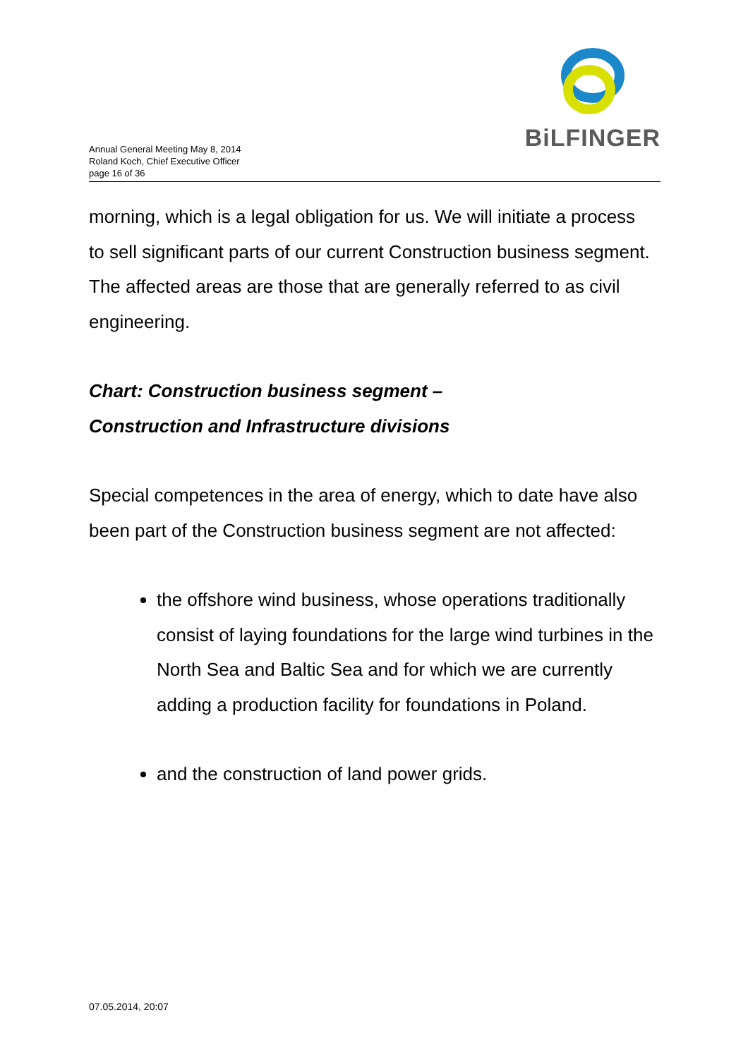BiLFINGER
Annual General Meeting May 8, 2014
Roland Koch, Chief Executive Officer
page 16 of 36
morning, which is a legal obligation for us. We will initiate a process to sell significant parts of our current Construction business segment. The affected areas are those that are generally referred to as civil engineering.
Chart: Construction business segment –
Construction and Infrastructure divisions
Special competences in the area of energy, which to date have also been part of the Construction business segment are not affected:
the offshore wind business, whose operations traditionally consist of laying foundations for the large wind turbines in the North Sea and Baltic Sea and for which we are currently adding a production facility for foundations in Poland.
and the construction of land power grids.
07.05.2014, 20:07